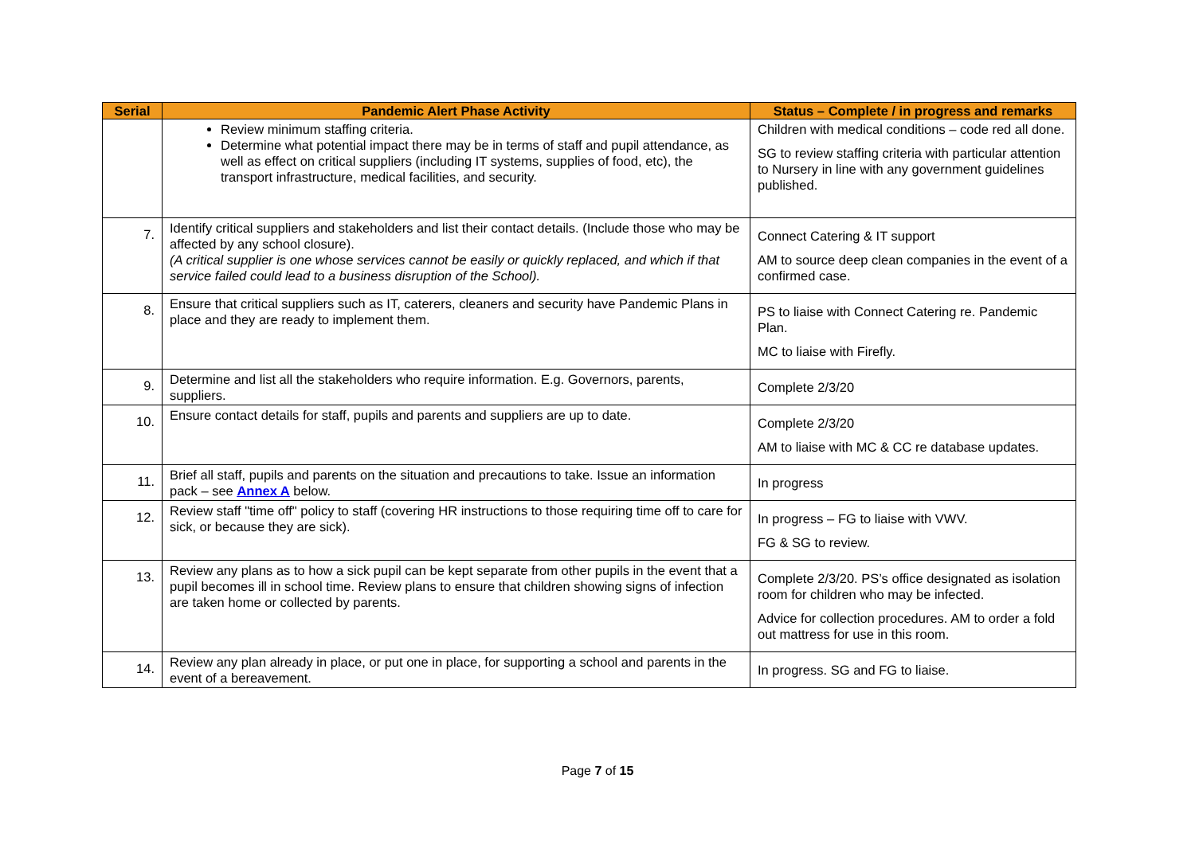| Serial | Pandemic Alert Phase Activity | Status – Complete / in progress and remarks |
| --- | --- | --- |
| | Review minimum staffing criteria. Determine what potential impact there may be in terms of staff and pupil attendance, as well as effect on critical suppliers (including IT systems, supplies of food, etc), the transport infrastructure, medical facilities, and security. | Children with medical conditions – code red all done. SG to review staffing criteria with particular attention to Nursery in line with any government guidelines published. |
| 7. | Identify critical suppliers and stakeholders and list their contact details. (Include those who may be affected by any school closure). (A critical supplier is one whose services cannot be easily or quickly replaced, and which if that service failed could lead to a business disruption of the School). | Connect Catering & IT support AM to source deep clean companies in the event of a confirmed case. |
| 8. | Ensure that critical suppliers such as IT, caterers, cleaners and security have Pandemic Plans in place and they are ready to implement them. | PS to liaise with Connect Catering re. Pandemic Plan. MC to liaise with Firefly. |
| 9. | Determine and list all the stakeholders who require information. E.g. Governors, parents, suppliers. | Complete 2/3/20 |
| 10. | Ensure contact details for staff, pupils and parents and suppliers are up to date. | Complete 2/3/20 AM to liaise with MC & CC re database updates. |
| 11. | Brief all staff, pupils and parents on the situation and precautions to take. Issue an information pack – see Annex A below. | In progress |
| 12. | Review staff "time off" policy to staff (covering HR instructions to those requiring time off to care for sick, or because they are sick). | In progress – FG to liaise with VWV. FG & SG to review. |
| 13. | Review any plans as to how a sick pupil can be kept separate from other pupils in the event that a pupil becomes ill in school time. Review plans to ensure that children showing signs of infection are taken home or collected by parents. | Complete 2/3/20. PS’s office designated as isolation room for children who may be infected. Advice for collection procedures. AM to order a fold out mattress for use in this room. |
| 14. | Review any plan already in place, or put one in place, for supporting a school and parents in the event of a bereavement. | In progress. SG and FG to liaise. |
Page 7 of 15